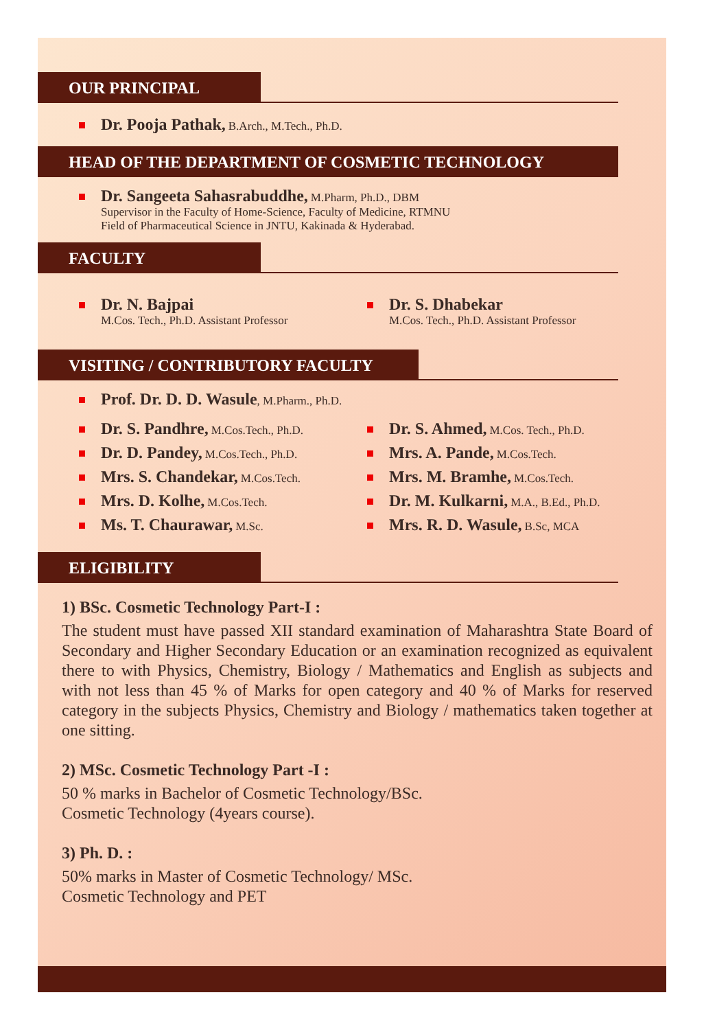OUR PRINCIPAL
Dr. Pooja Pathak, B.Arch., M.Tech., Ph.D.
HEAD OF THE DEPARTMENT OF COSMETIC TECHNOLOGY
Dr. Sangeeta Sahasrabuddhe, M.Pharm, Ph.D., DBM
Supervisor in the Faculty of Home-Science, Faculty of Medicine, RTMNU
Field of Pharmaceutical Science in JNTU, Kakinada & Hyderabad.
FACULTY
Dr. N. Bajpai
M.Cos. Tech., Ph.D. Assistant Professor
Dr. S. Dhabekar
M.Cos. Tech., Ph.D. Assistant Professor
VISITING / CONTRIBUTORY FACULTY
Prof. Dr. D. D. Wasule, M.Pharm., Ph.D.
Dr. S. Pandhre, M.Cos.Tech., Ph.D.
Dr. D. Pandey, M.Cos.Tech., Ph.D.
Mrs. S. Chandekar, M.Cos.Tech.
Mrs. D. Kolhe, M.Cos.Tech.
Ms. T. Chaurawar, M.Sc.
Dr. S. Ahmed, M.Cos. Tech., Ph.D.
Mrs. A. Pande, M.Cos.Tech.
Mrs. M. Bramhe, M.Cos.Tech.
Dr. M. Kulkarni, M.A., B.Ed., Ph.D.
Mrs. R. D. Wasule, B.Sc, MCA
ELIGIBILITY
1) BSc. Cosmetic Technology Part-I :
The student must have passed XII standard examination of Maharashtra State Board of Secondary and Higher Secondary Education or an examination recognized as equivalent there to with Physics, Chemistry, Biology / Mathematics and English as subjects and with not less than 45 % of Marks for open category and 40 % of Marks for reserved category in the subjects Physics, Chemistry and Biology / mathematics taken together at one sitting.
2) MSc. Cosmetic Technology Part -I :
50 % marks in Bachelor of Cosmetic Technology/BSc.
Cosmetic Technology (4years course).
3) Ph. D. :
50% marks in Master of Cosmetic Technology/ MSc.
Cosmetic Technology and PET